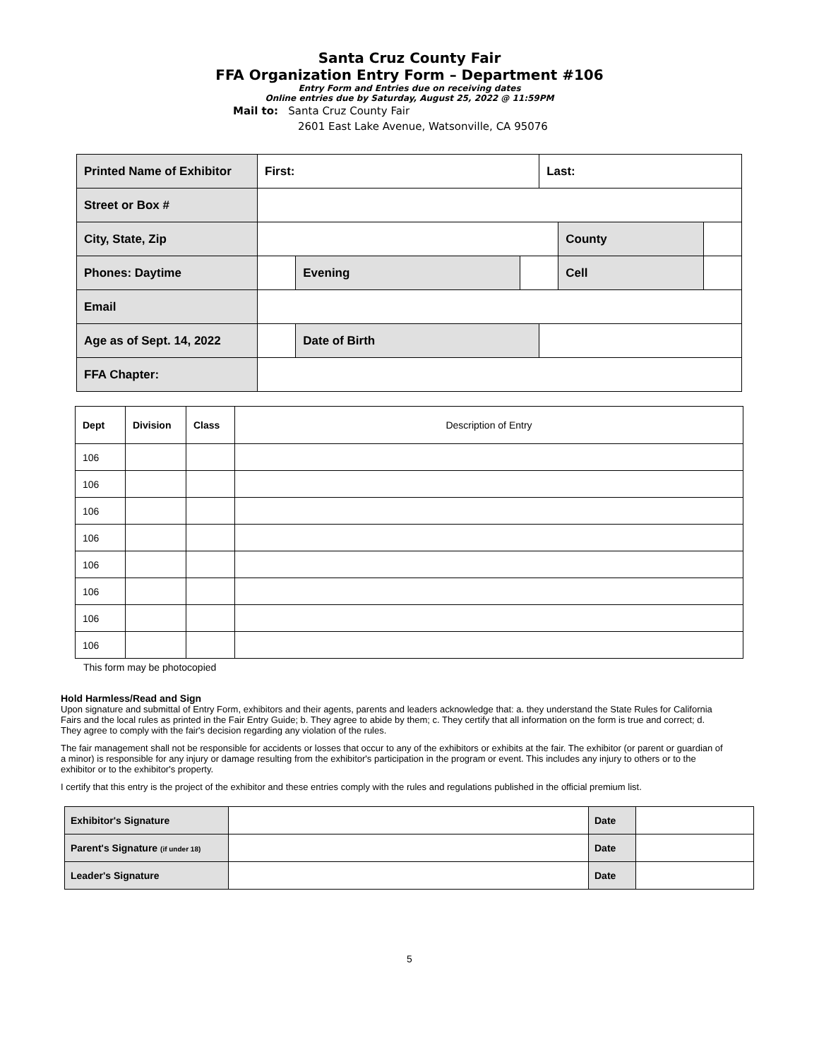Santa Cruz County Fair
FFA Organization Entry Form – Department #106
Entry Form and Entries due on receiving dates
Online entries due by Saturday, August 25, 2022 @ 11:59PM
Mail to: Santa Cruz County Fair
2601 East Lake Avenue, Watsonville, CA 95076
| Printed Name of Exhibitor | First: | | | Last: | | |
| Street or Box # | | | | | | |
| City, State, Zip | | | | | County | |
| Phones: Daytime | | Evening | | | Cell | |
| Email | | | | | | |
| Age as of Sept. 14, 2022 | | Date of Birth | | | | |
| FFA Chapter: | | | | | | |
| Dept | Division | Class | Description of Entry |
| --- | --- | --- | --- |
| 106 | | | |
| 106 | | | |
| 106 | | | |
| 106 | | | |
| 106 | | | |
| 106 | | | |
| 106 | | | |
| 106 | | | |
This form may be photocopied
Hold Harmless/Read and Sign
Upon signature and submittal of Entry Form, exhibitors and their agents, parents and leaders acknowledge that: a. they understand the State Rules for California Fairs and the local rules as printed in the Fair Entry Guide; b. They agree to abide by them; c. They certify that all information on the form is true and correct; d. They agree to comply with the fair's decision regarding any violation of the rules.
The fair management shall not be responsible for accidents or losses that occur to any of the exhibitors or exhibits at the fair. The exhibitor (or parent or guardian of a minor) is responsible for any injury or damage resulting from the exhibitor's participation in the program or event. This includes any injury to others or to the exhibitor or to the exhibitor's property.
I certify that this entry is the project of the exhibitor and these entries comply with the rules and regulations published in the official premium list.
| Exhibitor's Signature | | Date | |
| Parent's Signature (if under 18) | | Date | |
| Leader's Signature | | Date | |
5